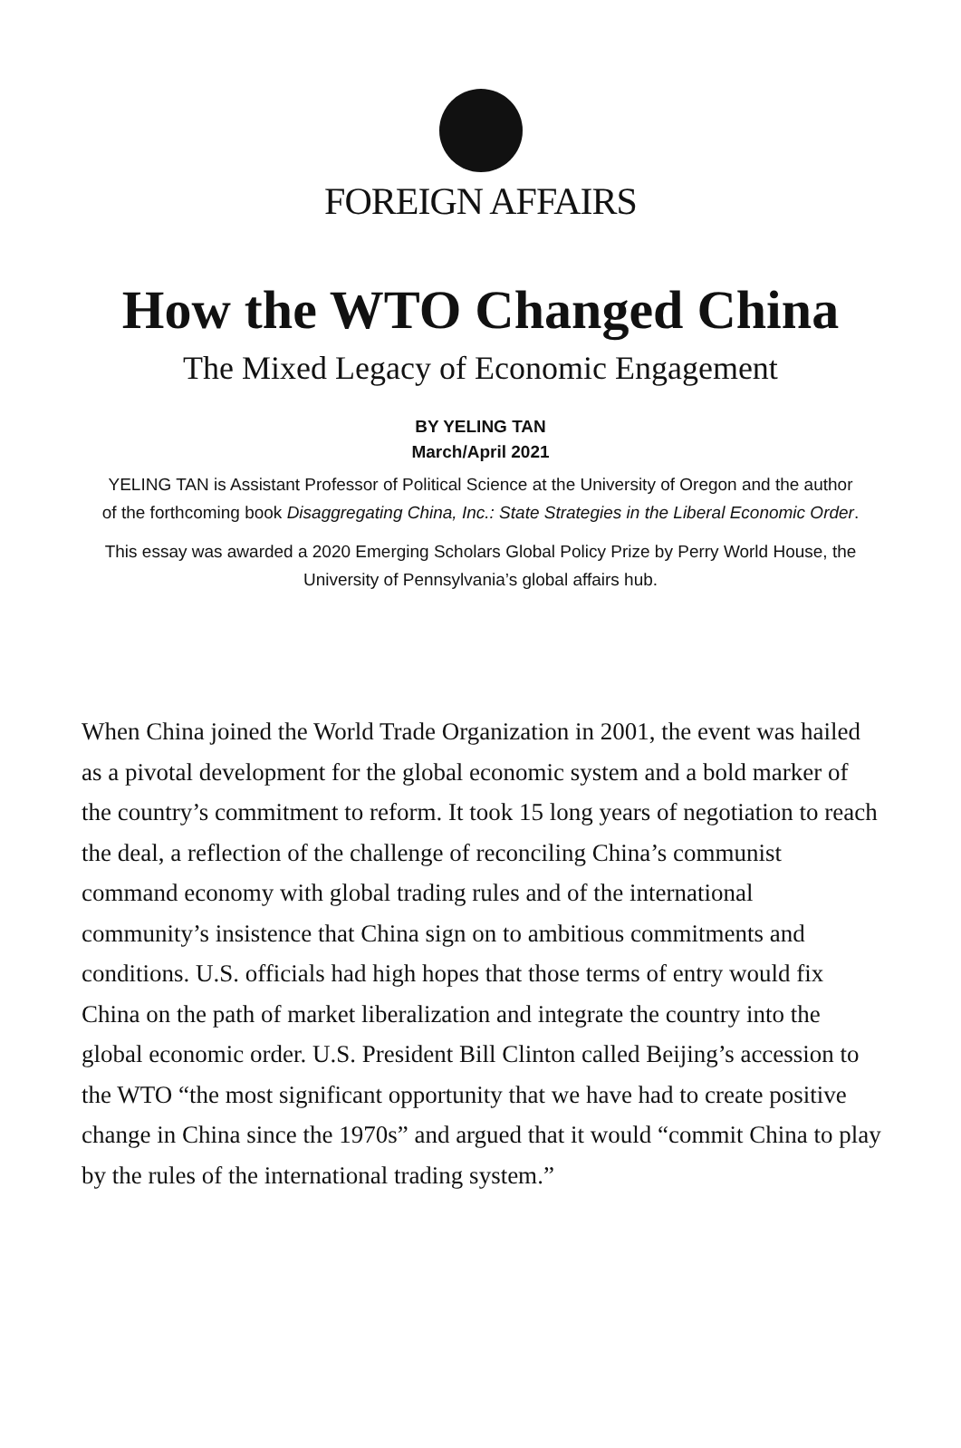FOREIGN AFFAIRS
How the WTO Changed China
The Mixed Legacy of Economic Engagement
BY YELING TAN
March/April 2021
YELING TAN is Assistant Professor of Political Science at the University of Oregon and the author of the forthcoming book Disaggregating China, Inc.: State Strategies in the Liberal Economic Order.
This essay was awarded a 2020 Emerging Scholars Global Policy Prize by Perry World House, the University of Pennsylvania’s global affairs hub.
When China joined the World Trade Organization in 2001, the event was hailed as a pivotal development for the global economic system and a bold marker of the country’s commitment to reform. It took 15 long years of negotiation to reach the deal, a reflection of the challenge of reconciling China’s communist command economy with global trading rules and of the international community’s insistence that China sign on to ambitious commitments and conditions. U.S. officials had high hopes that those terms of entry would fix China on the path of market liberalization and integrate the country into the global economic order. U.S. President Bill Clinton called Beijing’s accession to the WTO “the most significant opportunity that we have had to create positive change in China since the 1970s” and argued that it would “commit China to play by the rules of the international trading system.”